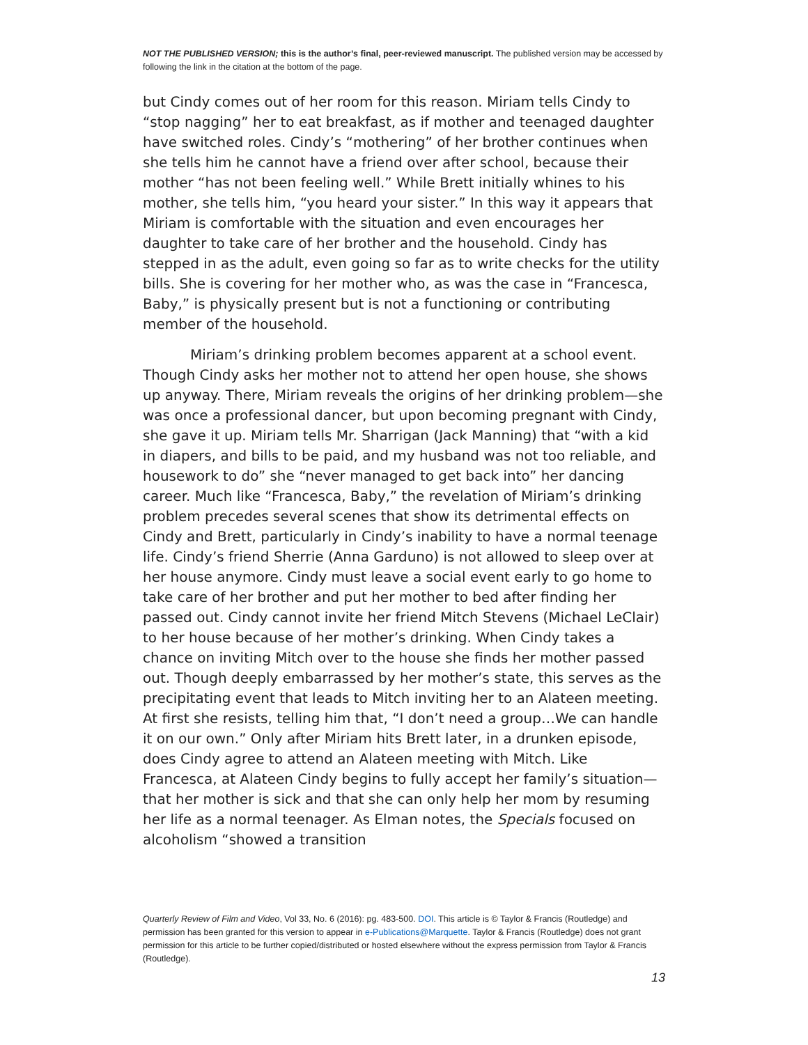NOT THE PUBLISHED VERSION; this is the author’s final, peer-reviewed manuscript. The published version may be accessed by following the link in the citation at the bottom of the page.
but Cindy comes out of her room for this reason. Miriam tells Cindy to “stop nagging” her to eat breakfast, as if mother and teenaged daughter have switched roles. Cindy’s “mothering” of her brother continues when she tells him he cannot have a friend over after school, because their mother “has not been feeling well.” While Brett initially whines to his mother, she tells him, “you heard your sister.” In this way it appears that Miriam is comfortable with the situation and even encourages her daughter to take care of her brother and the household. Cindy has stepped in as the adult, even going so far as to write checks for the utility bills. She is covering for her mother who, as was the case in “Francesca, Baby,” is physically present but is not a functioning or contributing member of the household.
Miriam’s drinking problem becomes apparent at a school event. Though Cindy asks her mother not to attend her open house, she shows up anyway. There, Miriam reveals the origins of her drinking problem—she was once a professional dancer, but upon becoming pregnant with Cindy, she gave it up. Miriam tells Mr. Sharrigan (Jack Manning) that “with a kid in diapers, and bills to be paid, and my husband was not too reliable, and housework to do” she “never managed to get back into” her dancing career. Much like “Francesca, Baby,” the revelation of Miriam’s drinking problem precedes several scenes that show its detrimental effects on Cindy and Brett, particularly in Cindy’s inability to have a normal teenage life. Cindy’s friend Sherrie (Anna Garduno) is not allowed to sleep over at her house anymore. Cindy must leave a social event early to go home to take care of her brother and put her mother to bed after finding her passed out. Cindy cannot invite her friend Mitch Stevens (Michael LeClair) to her house because of her mother’s drinking. When Cindy takes a chance on inviting Mitch over to the house she finds her mother passed out. Though deeply embarrassed by her mother’s state, this serves as the precipitating event that leads to Mitch inviting her to an Alateen meeting. At first she resists, telling him that, “I don’t need a group…We can handle it on our own.” Only after Miriam hits Brett later, in a drunken episode, does Cindy agree to attend an Alateen meeting with Mitch. Like Francesca, at Alateen Cindy begins to fully accept her family’s situation—that her mother is sick and that she can only help her mom by resuming her life as a normal teenager. As Elman notes, the Specials focused on alcoholism “showed a transition
Quarterly Review of Film and Video, Vol 33, No. 6 (2016): pg. 483-500. DOI. This article is © Taylor & Francis (Routledge) and permission has been granted for this version to appear in e-Publications@Marquette. Taylor & Francis (Routledge) does not grant permission for this article to be further copied/distributed or hosted elsewhere without the express permission from Taylor & Francis (Routledge).
13